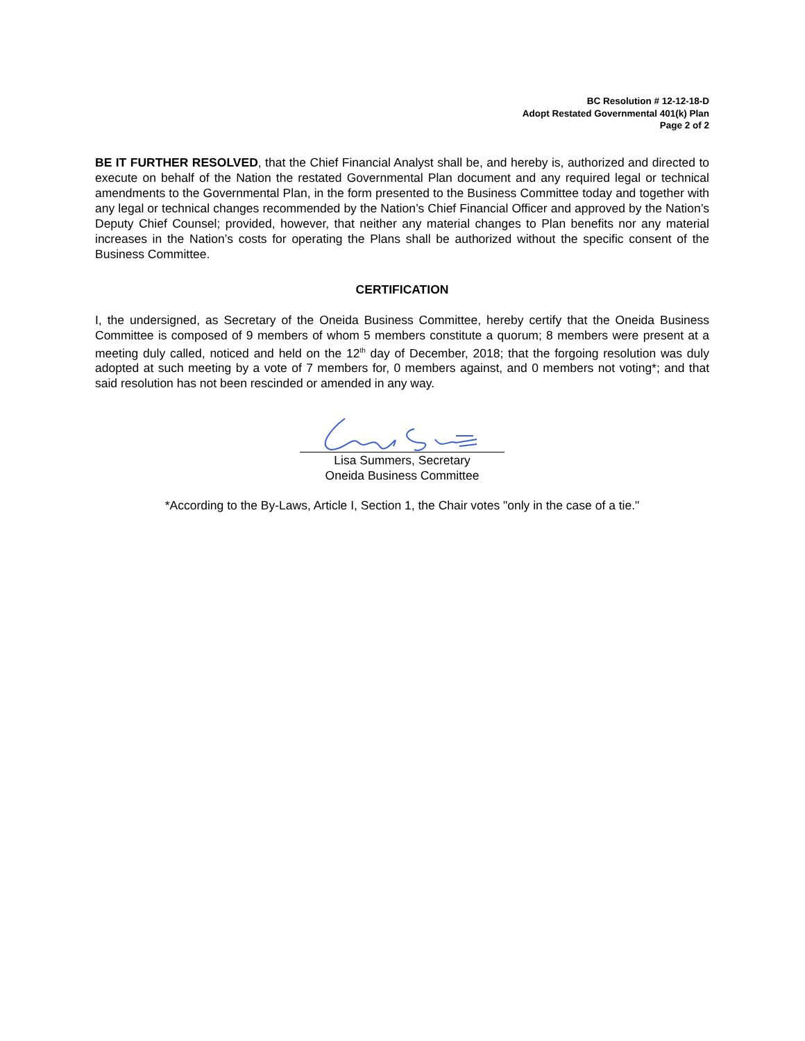BC Resolution # 12-12-18-D
Adopt Restated Governmental 401(k) Plan
Page 2 of 2
BE IT FURTHER RESOLVED, that the Chief Financial Analyst shall be, and hereby is, authorized and directed to execute on behalf of the Nation the restated Governmental Plan document and any required legal or technical amendments to the Governmental Plan, in the form presented to the Business Committee today and together with any legal or technical changes recommended by the Nation’s Chief Financial Officer and approved by the Nation’s Deputy Chief Counsel; provided, however, that neither any material changes to Plan benefits nor any material increases in the Nation’s costs for operating the Plans shall be authorized without the specific consent of the Business Committee.
CERTIFICATION
I, the undersigned, as Secretary of the Oneida Business Committee, hereby certify that the Oneida Business Committee is composed of 9 members of whom 5 members constitute a quorum; 8 members were present at a meeting duly called, noticed and held on the 12<sup>th</sup> day of December, 2018; that the forgoing resolution was duly adopted at such meeting by a vote of 7 members for, 0 members against, and 0 members not voting*; and that said resolution has not been rescinded or amended in any way.
Lisa Summers, Secretary
Oneida Business Committee
*According to the By-Laws, Article I, Section 1, the Chair votes "only in the case of a tie."